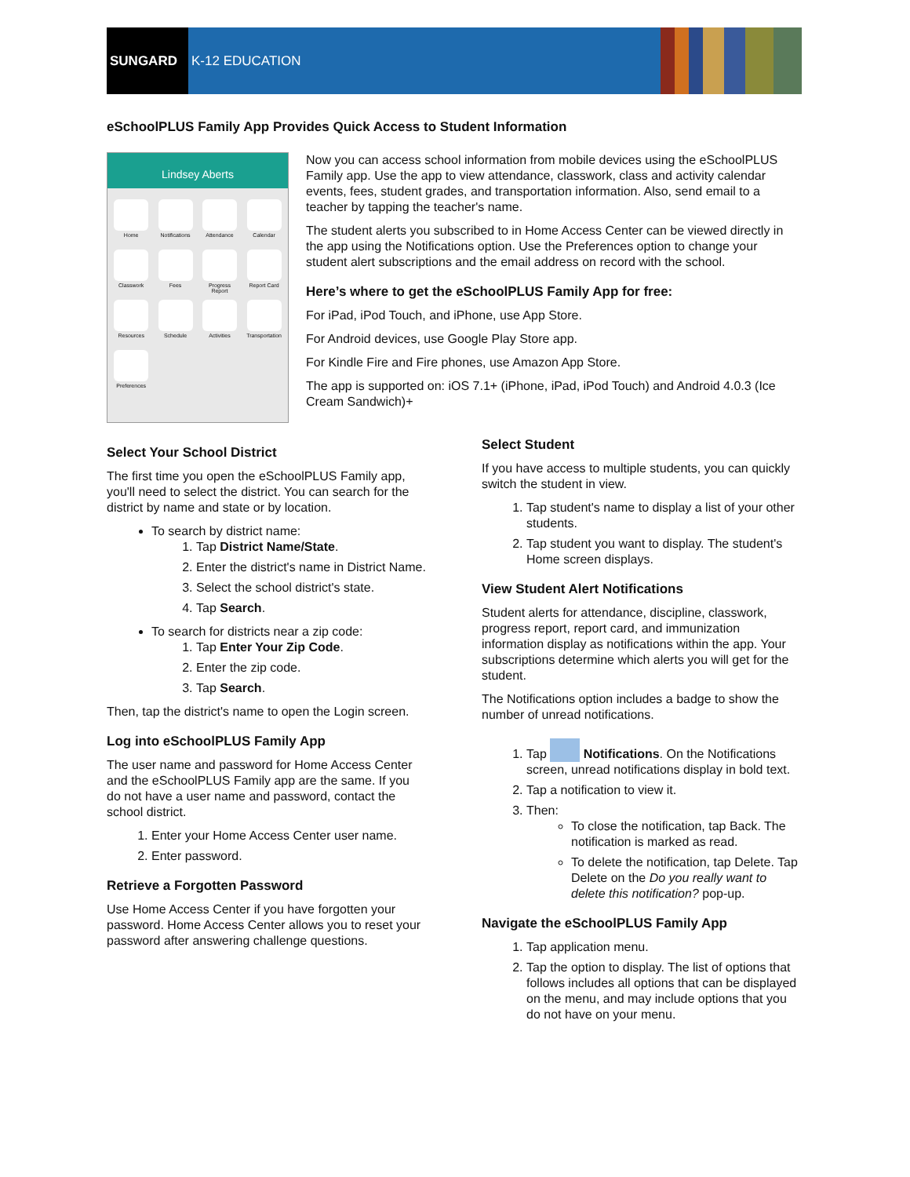SUNGARD
K-12 EDUCATION
eSchoolPLUS Family App Provides Quick Access to Student Information
Lindsey Aberts
Home
Notifications
Attendance
Calendar
Classwork
Fees
Progress Report
Report Card
Resources
Schedule
Activities
Transportation
Preferences
Now you can access school information from mobile devices using the eSchoolPLUS Family app. Use the app to view attendance, classwork, class and activity calendar events, fees, student grades, and transportation information. Also, send email to a teacher by tapping the teacher's name.
The student alerts you subscribed to in Home Access Center can be viewed directly in the app using the Notifications option. Use the Preferences option to change your student alert subscriptions and the email address on record with the school.
Here’s where to get the eSchoolPLUS Family App for free:
For iPad, iPod Touch, and iPhone, use App Store.
For Android devices, use Google Play Store app.
For Kindle Fire and Fire phones, use Amazon App Store.
The app is supported on: iOS 7.1+ (iPhone, iPad, iPod Touch) and Android 4.0.3 (Ice Cream Sandwich)+
Select Your School District
The first time you open the eSchoolPLUS Family app, you'll need to select the district. You can search for the district by name and state or by location.
To search by district name:
1. Tap District Name/State.
2. Enter the district's name in District Name.
3. Select the school district's state.
4. Tap Search.
To search for districts near a zip code:
1. Tap Enter Your Zip Code.
2. Enter the zip code.
3. Tap Search.
Then, tap the district's name to open the Login screen.
Log into eSchoolPLUS Family App
The user name and password for Home Access Center and the eSchoolPLUS Family app are the same. If you do not have a user name and password, contact the school district.
1. Enter your Home Access Center user name.
2. Enter password.
Retrieve a Forgotten Password
Use Home Access Center if you have forgotten your password. Home Access Center allows you to reset your password after answering challenge questions.
Select Student
If you have access to multiple students, you can quickly switch the student in view.
1. Tap student's name to display a list of your other students.
2. Tap student you want to display. The student's Home screen displays.
View Student Alert Notifications
Student alerts for attendance, discipline, classwork, progress report, report card, and immunization information display as notifications within the app. Your subscriptions determine which alerts you will get for the student.
The Notifications option includes a badge to show the number of unread notifications.
1. Tap Notifications. On the Notifications screen, unread notifications display in bold text.
2. Tap a notification to view it.
3. Then:
To close the notification, tap Back. The notification is marked as read.
To delete the notification, tap Delete. Tap Delete on the Do you really want to delete this notification? pop-up.
Navigate the eSchoolPLUS Family App
1. Tap application menu.
2. Tap the option to display. The list of options that follows includes all options that can be displayed on the menu, and may include options that you do not have on your menu.